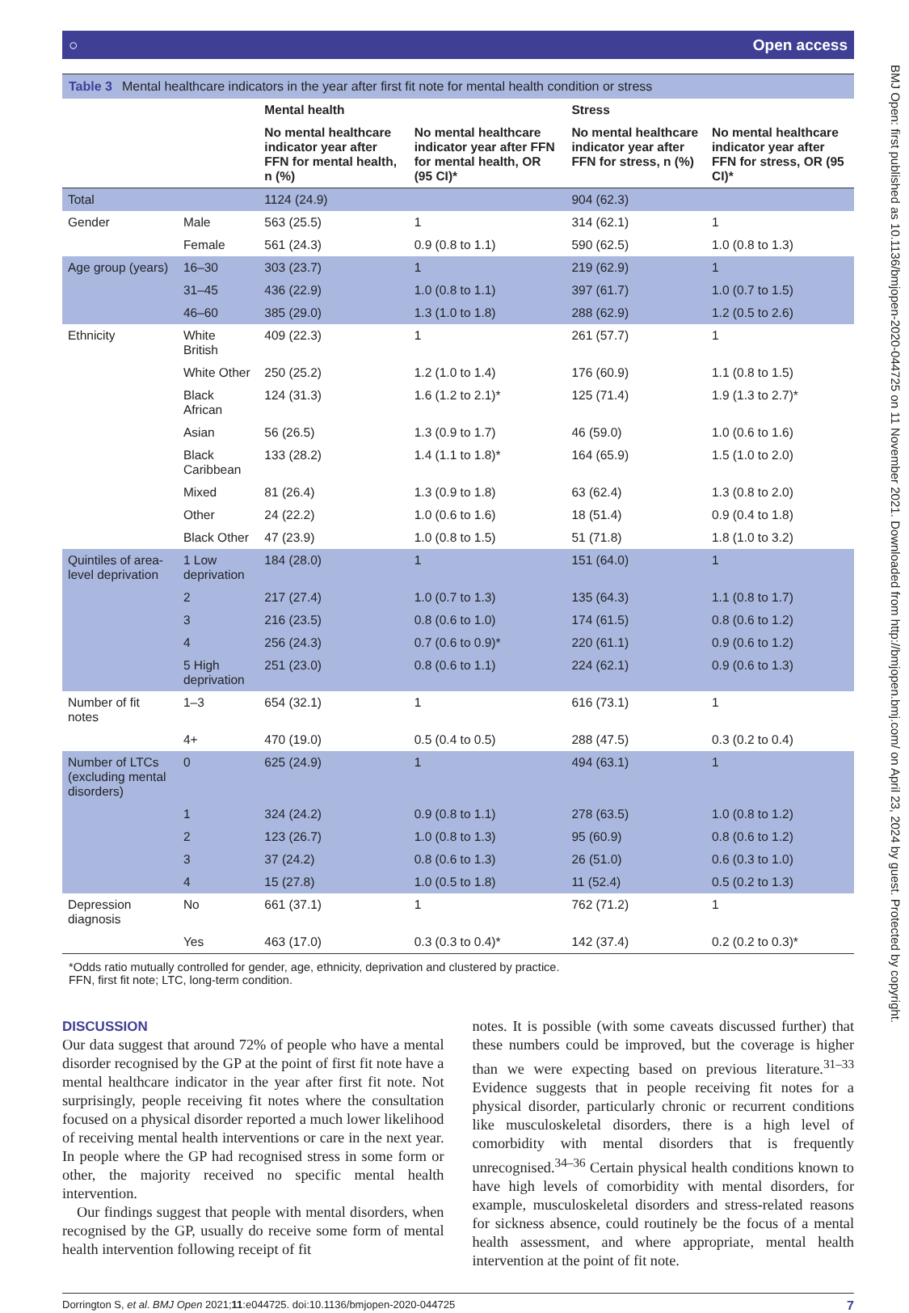BMJ Open: first published as 10.1136/bmjopen-2020-044725 on 11 November 2021. Downloaded from http://bmjopen.bmj.com/ on April 23, 2024 by guest. Protected by copyright.
○ Open access
Table 3 Mental healthcare indicators in the year after first fit note for mental health condition or stress
| | | Mental health | | Stress | |
| --- | --- | --- | --- | --- | --- |
| | | No mental healthcare indicator year after FFN for mental health, n (%) | No mental healthcare indicator year after FFN for mental health, OR (95 CI)* | No mental healthcare indicator year after FFN for stress, n (%) | No mental healthcare indicator year after FFN for stress, OR (95 CI)* |
| Total | | 1124 (24.9) | | 904 (62.3) | |
| Gender | Male | 563 (25.5) | 1 | 314 (62.1) | 1 |
| | Female | 561 (24.3) | 0.9 (0.8 to 1.1) | 590 (62.5) | 1.0 (0.8 to 1.3) |
| Age group (years) | 16–30 | 303 (23.7) | 1 | 219 (62.9) | 1 |
| | 31–45 | 436 (22.9) | 1.0 (0.8 to 1.1) | 397 (61.7) | 1.0 (0.7 to 1.5) |
| | 46–60 | 385 (29.0) | 1.3 (1.0 to 1.8) | 288 (62.9) | 1.2 (0.5 to 2.6) |
| Ethnicity | White British | 409 (22.3) | 1 | 261 (57.7) | 1 |
| | White Other | 250 (25.2) | 1.2 (1.0 to 1.4) | 176 (60.9) | 1.1 (0.8 to 1.5) |
| | Black African | 124 (31.3) | 1.6 (1.2 to 2.1)* | 125 (71.4) | 1.9 (1.3 to 2.7)* |
| | Asian | 56 (26.5) | 1.3 (0.9 to 1.7) | 46 (59.0) | 1.0 (0.6 to 1.6) |
| | Black Caribbean | 133 (28.2) | 1.4 (1.1 to 1.8)* | 164 (65.9) | 1.5 (1.0 to 2.0) |
| | Mixed | 81 (26.4) | 1.3 (0.9 to 1.8) | 63 (62.4) | 1.3 (0.8 to 2.0) |
| | Other | 24 (22.2) | 1.0 (0.6 to 1.6) | 18 (51.4) | 0.9 (0.4 to 1.8) |
| | Black Other | 47 (23.9) | 1.0 (0.8 to 1.5) | 51 (71.8) | 1.8 (1.0 to 3.2) |
| Quintiles of area-level deprivation | 1 Low deprivation | 184 (28.0) | 1 | 151 (64.0) | 1 |
| | 2 | 217 (27.4) | 1.0 (0.7 to 1.3) | 135 (64.3) | 1.1 (0.8 to 1.7) |
| | 3 | 216 (23.5) | 0.8 (0.6 to 1.0) | 174 (61.5) | 0.8 (0.6 to 1.2) |
| | 4 | 256 (24.3) | 0.7 (0.6 to 0.9)* | 220 (61.1) | 0.9 (0.6 to 1.2) |
| | 5 High deprivation | 251 (23.0) | 0.8 (0.6 to 1.1) | 224 (62.1) | 0.9 (0.6 to 1.3) |
| Number of fit notes | 1–3 | 654 (32.1) | 1 | 616 (73.1) | 1 |
| | 4+ | 470 (19.0) | 0.5 (0.4 to 0.5) | 288 (47.5) | 0.3 (0.2 to 0.4) |
| Number of LTCs (excluding mental disorders) | 0 | 625 (24.9) | 1 | 494 (63.1) | 1 |
| | 1 | 324 (24.2) | 0.9 (0.8 to 1.1) | 278 (63.5) | 1.0 (0.8 to 1.2) |
| | 2 | 123 (26.7) | 1.0 (0.8 to 1.3) | 95 (60.9) | 0.8 (0.6 to 1.2) |
| | 3 | 37 (24.2) | 0.8 (0.6 to 1.3) | 26 (51.0) | 0.6 (0.3 to 1.0) |
| | 4 | 15 (27.8) | 1.0 (0.5 to 1.8) | 11 (52.4) | 0.5 (0.2 to 1.3) |
| Depression diagnosis | No | 661 (37.1) | 1 | 762 (71.2) | 1 |
| | Yes | 463 (17.0) | 0.3 (0.3 to 0.4)* | 142 (37.4) | 0.2 (0.2 to 0.3)* |
*Odds ratio mutually controlled for gender, age, ethnicity, deprivation and clustered by practice.
FFN, first fit note; LTC, long-term condition.
DISCUSSION
Our data suggest that around 72% of people who have a mental disorder recognised by the GP at the point of first fit note have a mental healthcare indicator in the year after first fit note. Not surprisingly, people receiving fit notes where the consultation focused on a physical disorder reported a much lower likelihood of receiving mental health interventions or care in the next year. In people where the GP had recognised stress in some form or other, the majority received no specific mental health intervention.
Our findings suggest that people with mental disorders, when recognised by the GP, usually do receive some form of mental health intervention following receipt of fit
notes. It is possible (with some caveats discussed further) that these numbers could be improved, but the coverage is higher than we were expecting based on previous literature.<sup>31–33</sup> Evidence suggests that in people receiving fit notes for a physical disorder, particularly chronic or recurrent conditions like musculoskeletal disorders, there is a high level of comorbidity with mental disorders that is frequently unrecognised.<sup>34–36</sup> Certain physical health conditions known to have high levels of comorbidity with mental disorders, for example, musculoskeletal disorders and stress-related reasons for sickness absence, could routinely be the focus of a mental health assessment, and where appropriate, mental health intervention at the point of fit note.
Dorrington S, et al. BMJ Open 2021;11:e044725. doi:10.1136/bmjopen-2020-044725 7